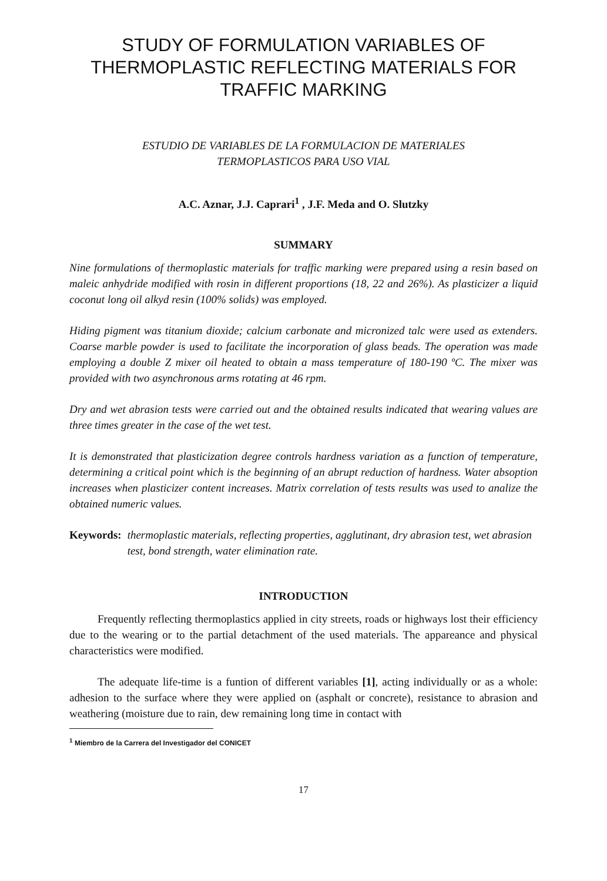STUDY OF FORMULATION VARIABLES OF THERMOPLASTIC REFLECTING MATERIALS FOR TRAFFIC MARKING
ESTUDIO DE VARIABLES DE LA FORMULACION DE MATERIALES
TERMOPLASTICOS PARA USO VIAL
A.C. Aznar, J.J. Caprari<sup>1</sup> , J.F. Meda and O. Slutzky
SUMMARY
Nine formulations of thermoplastic materials for traffic marking were prepared using a resin based on maleic anhydride modified with rosin in different proportions (18, 22 and 26%). As plasticizer a liquid coconut long oil alkyd resin (100% solids) was employed.
Hiding pigment was titanium dioxide; calcium carbonate and micronized talc were used as extenders. Coarse marble powder is used to facilitate the incorporation of glass beads. The operation was made employing a double Z mixer oil heated to obtain a mass temperature of 180-190 ºC. The mixer was provided with two asynchronous arms rotating at 46 rpm.
Dry and wet abrasion tests were carried out and the obtained results indicated that wearing values are three times greater in the case of the wet test.
It is demonstrated that plasticization degree controls hardness variation as a function of temperature, determining a critical point which is the beginning of an abrupt reduction of hardness. Water absoption increases when plasticizer content increases. Matrix correlation of tests results was used to analize the obtained numeric values.
Keywords: thermoplastic materials, reflecting properties, agglutinant, dry abrasion test, wet abrasion test, bond strength, water elimination rate.
INTRODUCTION
Frequently reflecting thermoplastics applied in city streets, roads or highways lost their efficiency due to the wearing or to the partial detachment of the used materials. The appareance and physical characteristics were modified.
The adequate life-time is a funtion of different variables [1], acting individually or as a whole: adhesion to the surface where they were applied on (asphalt or concrete), resistance to abrasion and weathering (moisture due to rain, dew remaining long time in contact with
<sup>1</sup> Miembro de la Carrera del Investigador del CONICET
17